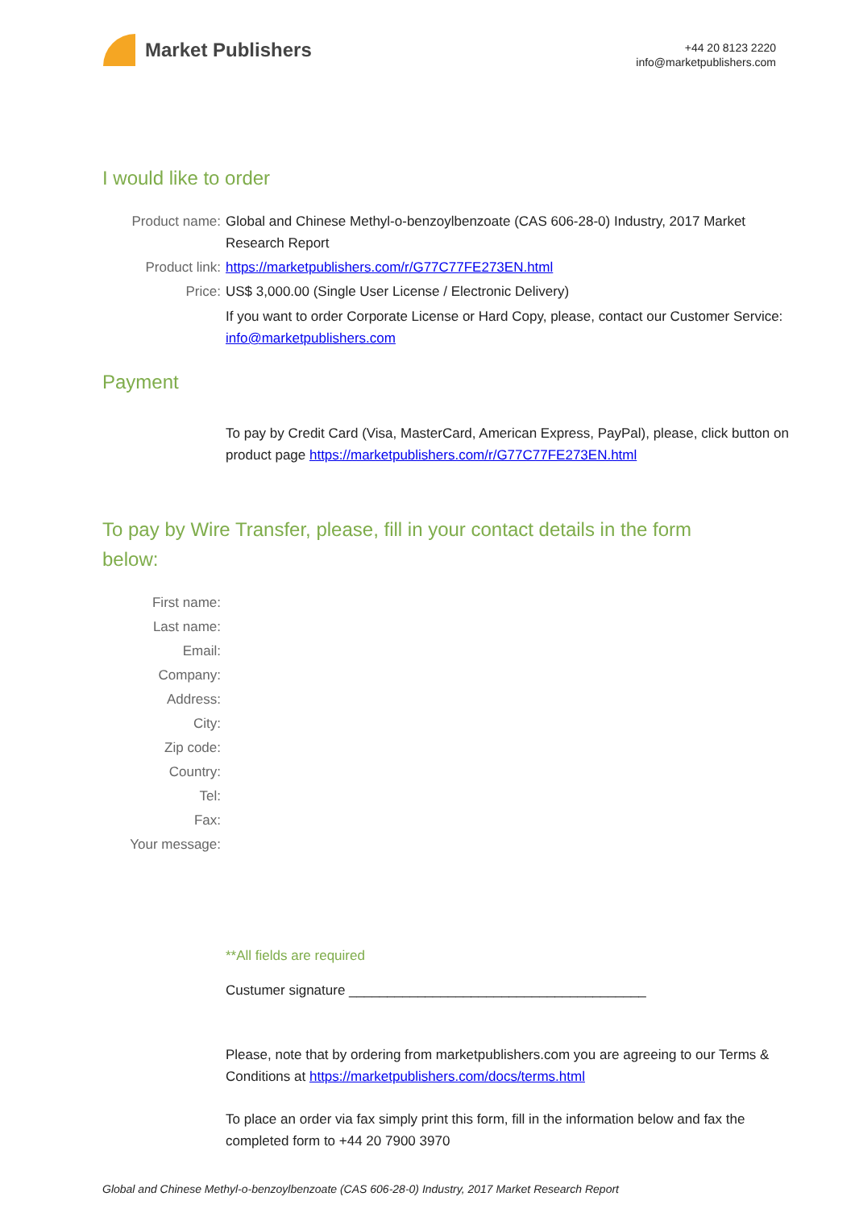Market Publishers
+44 20 8123 2220
info@marketpublishers.com
I would like to order
Product name: Global and Chinese Methyl-o-benzoylbenzoate (CAS 606-28-0) Industry, 2017 Market Research Report
Product link: https://marketpublishers.com/r/G77C77FE273EN.html
Price: US$ 3,000.00 (Single User License / Electronic Delivery)
If you want to order Corporate License or Hard Copy, please, contact our Customer Service:
info@marketpublishers.com
Payment
To pay by Credit Card (Visa, MasterCard, American Express, PayPal), please, click button on product page https://marketpublishers.com/r/G77C77FE273EN.html
To pay by Wire Transfer, please, fill in your contact details in the form below:
First name:
Last name:
Email:
Company:
Address:
City:
Zip code:
Country:
Tel:
Fax:
Your message:
**All fields are required
Custumer signature _______________________________________
Please, note that by ordering from marketpublishers.com you are agreeing to our Terms & Conditions at https://marketpublishers.com/docs/terms.html
To place an order via fax simply print this form, fill in the information below and fax the completed form to +44 20 7900 3970
Global and Chinese Methyl-o-benzoylbenzoate (CAS 606-28-0) Industry, 2017 Market Research Report